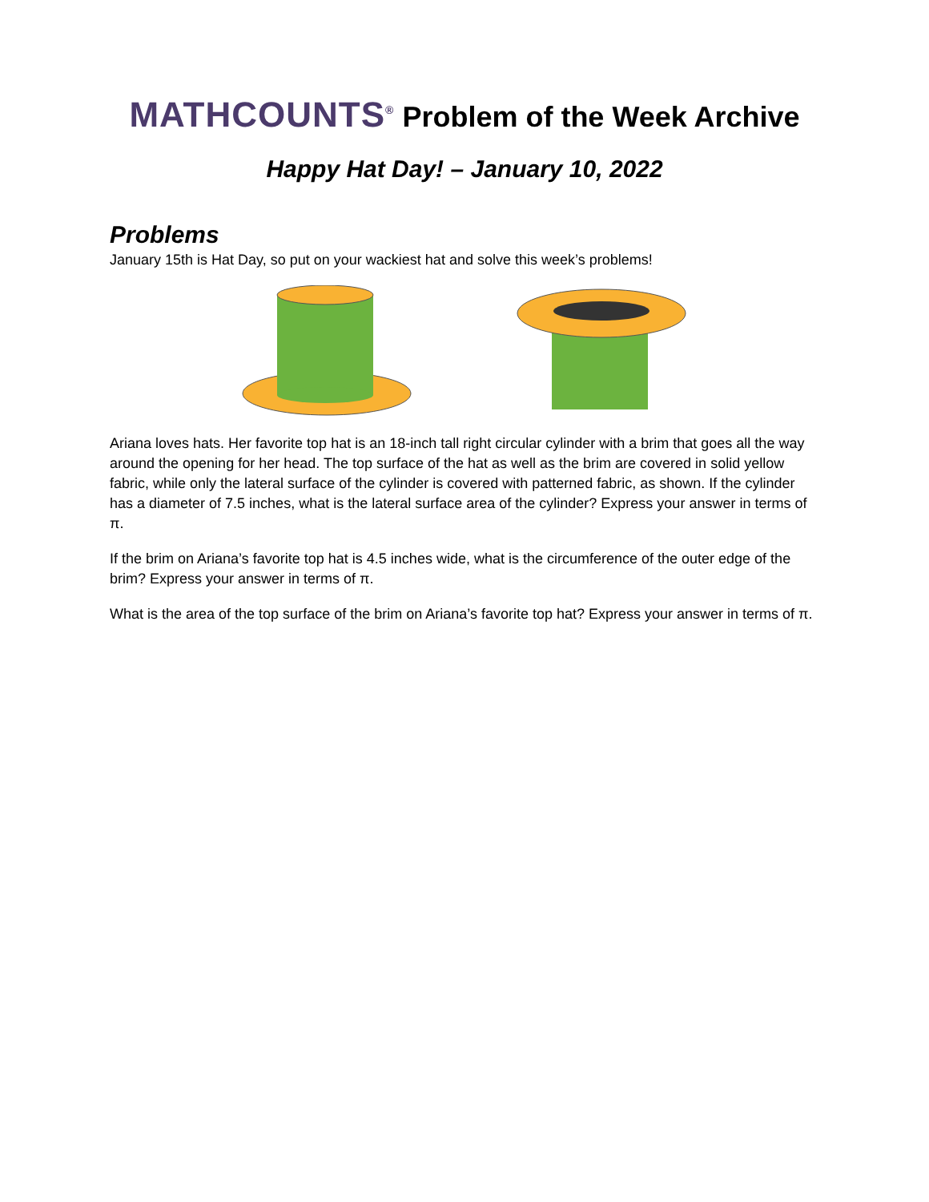MATHCOUNTS<sup>®</sup> Problem of the Week Archive
Happy Hat Day! – January 10, 2022
Problems
January 15th is Hat Day, so put on your wackiest hat and solve this week’s problems!
Ariana loves hats. Her favorite top hat is an 18-inch tall right circular cylinder with a brim that goes all the way around the opening for her head. The top surface of the hat as well as the brim are covered in solid yellow fabric, while only the lateral surface of the cylinder is covered with patterned fabric, as shown. If the cylinder has a diameter of 7.5 inches, what is the lateral surface area of the cylinder? Express your answer in terms of π.
If the brim on Ariana’s favorite top hat is 4.5 inches wide, what is the circumference of the outer edge of the brim? Express your answer in terms of π.
What is the area of the top surface of the brim on Ariana’s favorite top hat? Express your answer in terms of π.